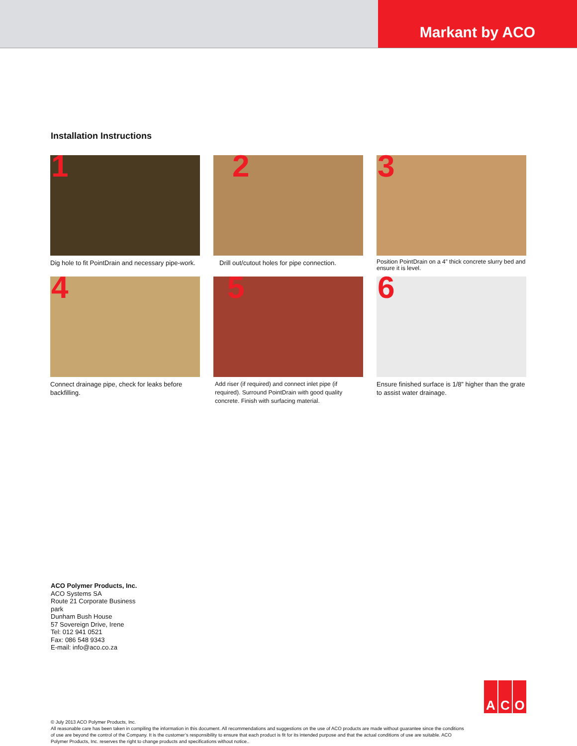Markant by ACO
Installation Instructions
1
Dig hole to fit PointDrain and necessary pipe-work.
2
Drill out/cutout holes for pipe connection.
3
Position PointDrain on a 4” thick concrete slurry bed and ensure it is level.
4
Connect drainage pipe, check for leaks before backfilling.
5
Add riser (if required) and connect inlet pipe (if required). Surround PointDrain with good quality concrete. Finish with surfacing material.
6
Ensure finished surface is 1/8” higher than the grate to assist water drainage.
ACO Polymer Products, Inc.
ACO Systems SA
Route 21 Corporate Business
park
Dunham Bush House
57 Sovereign Drive, Irene
Tel: 012 941 0521
Fax: 086 548 9343
E-mail: info@aco.co.za
A C O
© July 2013 ACO Polymer Products, Inc.
All reasonable care has been taken in compiling the information in this document. All recommendations and suggestions on the use of ACO products are made without guarantee since the conditions of use are beyond the control of the Company. It is the customer’s responsibility to ensure that each product is fit for its intended purpose and that the actual conditions of use are suitable. ACO Polymer Products, Inc. reserves the right to change products and specifications without notice..